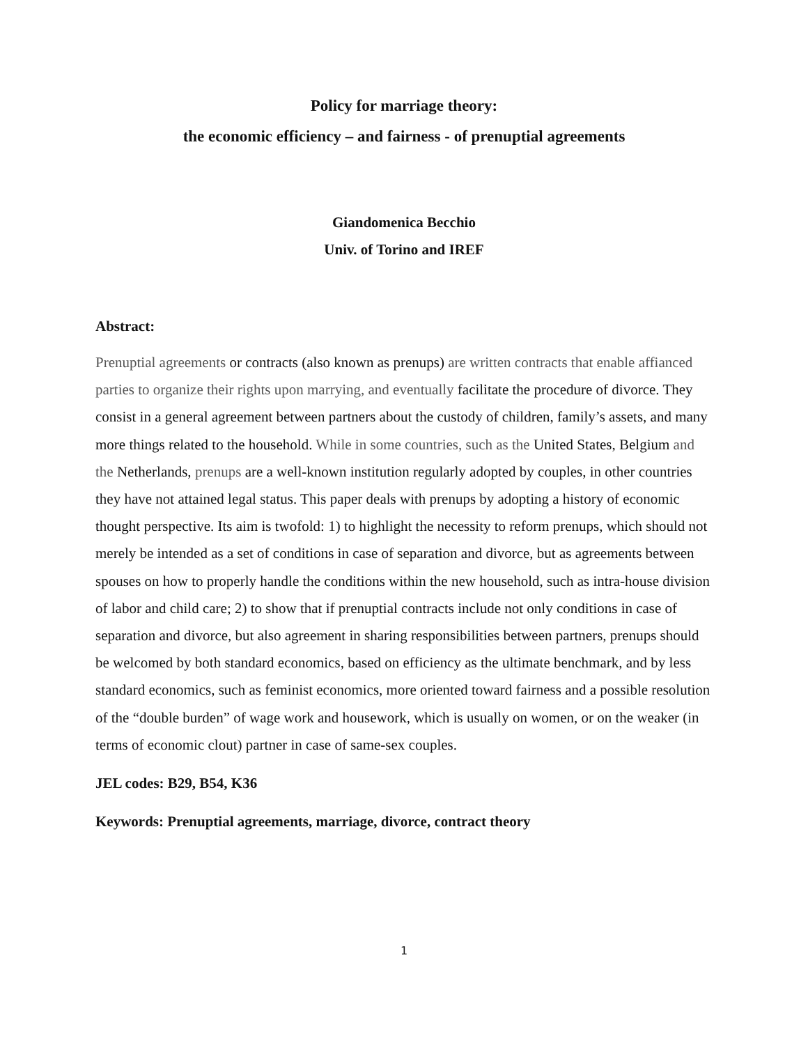Policy for marriage theory:
the economic efficiency – and fairness - of prenuptial agreements
Giandomenica Becchio
Univ. of Torino and IREF
Abstract:
Prenuptial agreements or contracts (also known as prenups) are written contracts that enable affianced parties to organize their rights upon marrying, and eventually facilitate the procedure of divorce. They consist in a general agreement between partners about the custody of children, family’s assets, and many more things related to the household. While in some countries, such as the United States, Belgium and the Netherlands, prenups are a well-known institution regularly adopted by couples, in other countries they have not attained legal status. This paper deals with prenups by adopting a history of economic thought perspective. Its aim is twofold: 1) to highlight the necessity to reform prenups, which should not merely be intended as a set of conditions in case of separation and divorce, but as agreements between spouses on how to properly handle the conditions within the new household, such as intra-house division of labor and child care; 2) to show that if prenuptial contracts include not only conditions in case of separation and divorce, but also agreement in sharing responsibilities between partners, prenups should be welcomed by both standard economics, based on efficiency as the ultimate benchmark, and by less standard economics, such as feminist economics, more oriented toward fairness and a possible resolution of the “double burden” of wage work and housework, which is usually on women, or on the weaker (in terms of economic clout) partner in case of same-sex couples.
JEL codes: B29, B54, K36
Keywords: Prenuptial agreements, marriage, divorce, contract theory
1